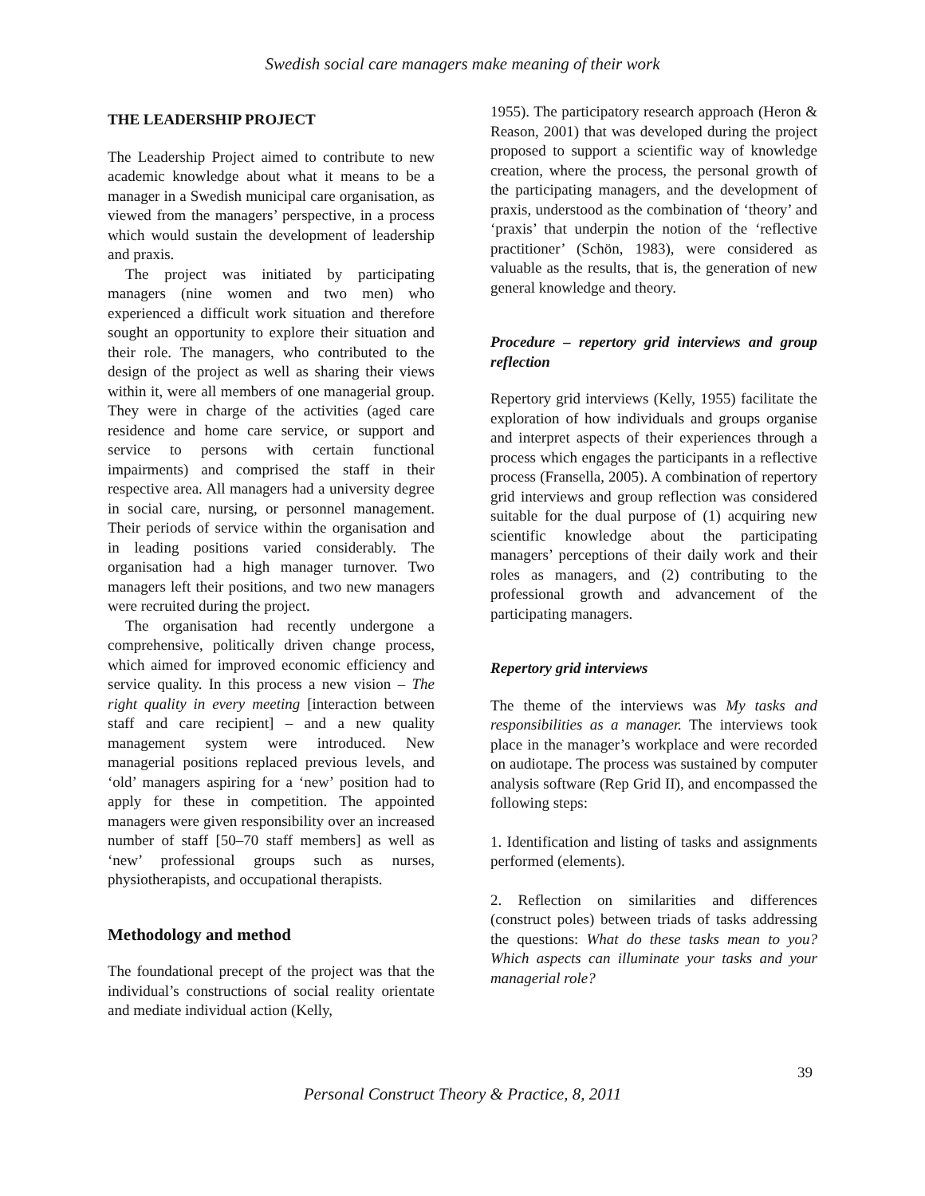Swedish social care managers make meaning of their work
THE LEADERSHIP PROJECT
The Leadership Project aimed to contribute to new academic knowledge about what it means to be a manager in a Swedish municipal care organisation, as viewed from the managers’ perspective, in a process which would sustain the development of leadership and praxis.
The project was initiated by participating managers (nine women and two men) who experienced a difficult work situation and therefore sought an opportunity to explore their situation and their role. The managers, who contributed to the design of the project as well as sharing their views within it, were all members of one managerial group. They were in charge of the activities (aged care residence and home care service, or support and service to persons with certain functional impairments) and comprised the staff in their respective area. All managers had a university degree in social care, nursing, or personnel management. Their periods of service within the organisation and in leading positions varied considerably. The organisation had a high manager turnover. Two managers left their positions, and two new managers were recruited during the project.
The organisation had recently undergone a comprehensive, politically driven change process, which aimed for improved economic efficiency and service quality. In this process a new vision – The right quality in every meeting [interaction between staff and care recipient] – and a new quality management system were introduced. New managerial positions replaced previous levels, and ‘old’ managers aspiring for a ‘new’ position had to apply for these in competition. The appointed managers were given responsibility over an increased number of staff [50–70 staff members] as well as ‘new’ professional groups such as nurses, physiotherapists, and occupational therapists.
Methodology and method
The foundational precept of the project was that the individual’s constructions of social reality orientate and mediate individual action (Kelly,
1955). The participatory research approach (Heron & Reason, 2001) that was developed during the project proposed to support a scientific way of knowledge creation, where the process, the personal growth of the participating managers, and the development of praxis, understood as the combination of ‘theory’ and ‘praxis’ that underpin the notion of the ‘reflective practitioner’ (Schön, 1983), were considered as valuable as the results, that is, the generation of new general knowledge and theory.
Procedure – repertory grid interviews and group reflection
Repertory grid interviews (Kelly, 1955) facilitate the exploration of how individuals and groups organise and interpret aspects of their experiences through a process which engages the participants in a reflective process (Fransella, 2005). A combination of repertory grid interviews and group reflection was considered suitable for the dual purpose of (1) acquiring new scientific knowledge about the participating managers’ perceptions of their daily work and their roles as managers, and (2) contributing to the professional growth and advancement of the participating managers.
Repertory grid interviews
The theme of the interviews was My tasks and responsibilities as a manager. The interviews took place in the manager’s workplace and were recorded on audiotape. The process was sustained by computer analysis software (Rep Grid II), and encompassed the following steps:
1. Identification and listing of tasks and assignments performed (elements).
2. Reflection on similarities and differences (construct poles) between triads of tasks addressing the questions: What do these tasks mean to you? Which aspects can illuminate your tasks and your managerial role?
39
Personal Construct Theory & Practice, 8, 2011